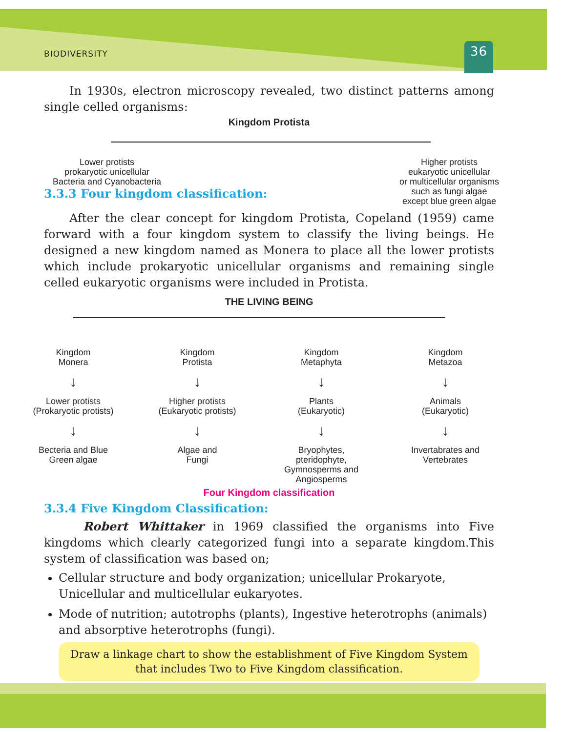BIODIVERSITY 36
In 1930s, electron microscopy revealed, two distinct patterns among single celled organisms:
Kingdom Protista
Lower protists
prokaryotic unicellular
Bacteria and Cyanobacteria
Higher protists
eukaryotic unicellular
or multicellular organisms
such as fungi algae
except blue green algae
3.3.3 Four kingdom classification:
After the clear concept for kingdom Protista, Copeland (1959) came forward with a four kingdom system to classify the living beings. He designed a new kingdom named as Monera to place all the lower protists which include prokaryotic unicellular organisms and remaining single celled eukaryotic organisms were included in Protista.
THE LIVING BEING
Kingdom
Monera
↓
Lower protists
(Prokaryotic protists)
↓
Becteria and Blue
Green algae
Kingdom
Protista
↓
Higher protists
(Eukaryotic protists)
↓
Algae and
Fungi
Kingdom
Metaphyta
↓
Plants
(Eukaryotic)
↓
Bryophytes,
pteridophyte,
Gymnosperms and
Angiosperms
Kingdom
Metazoa
↓
Animals
(Eukaryotic)
↓
Invertabrates and
Vertebrates
Four Kingdom classification
3.3.4 Five Kingdom Classification:
Robert Whittaker in 1969 classified the organisms into Five kingdoms which clearly categorized fungi into a separate kingdom.This system of classification was based on;
Cellular structure and body organization; unicellular Prokaryote, Unicellular and multicellular eukaryotes.
Mode of nutrition; autotrophs (plants), Ingestive heterotrophs (animals) and absorptive heterotrophs (fungi).
Draw a linkage chart to show the establishment of Five Kingdom System that includes Two to Five Kingdom classification.